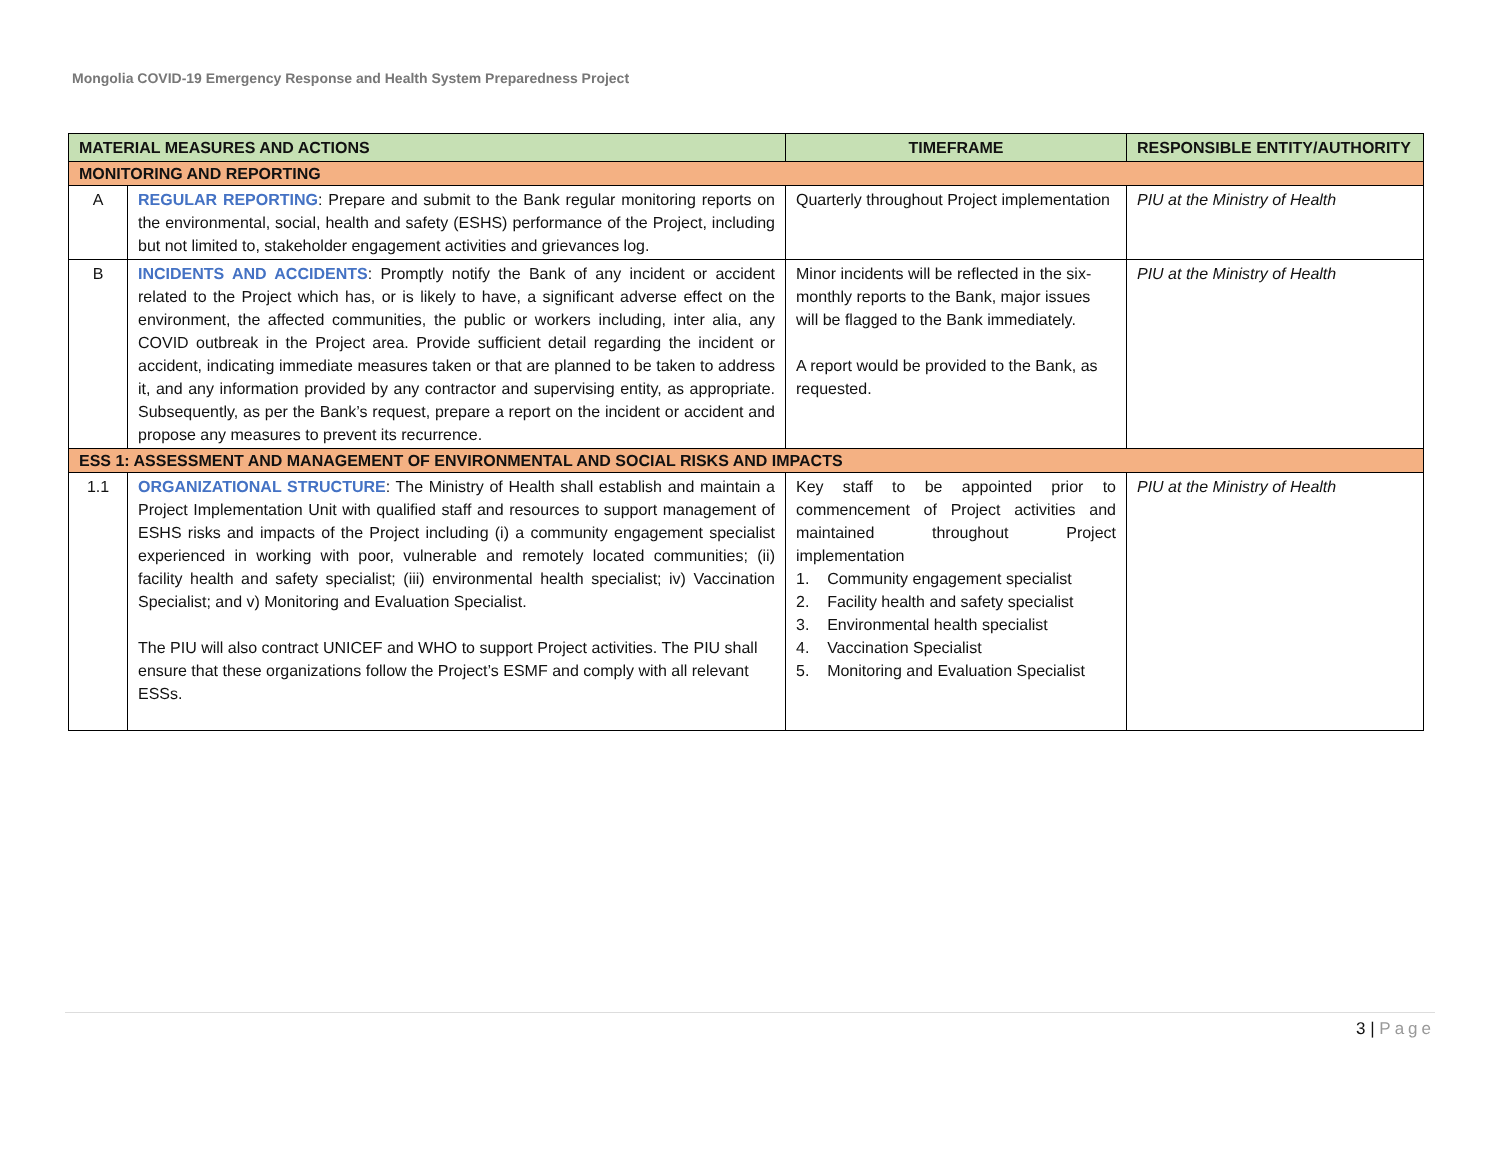Mongolia COVID-19 Emergency Response and Health System Preparedness Project
| MATERIAL MEASURES AND ACTIONS | | TIMEFRAME | RESPONSIBLE ENTITY/AUTHORITY |
| --- | --- | --- | --- |
| MONITORING AND REPORTING | | | |
| A | REGULAR REPORTING : Prepare and submit to the Bank regular monitoring reports on the environmental, social, health and safety (ESHS) performance of the Project, including but not limited to, stakeholder engagement activities and grievances log. | Quarterly throughout Project implementation | PIU at the Ministry of Health |
| B | INCIDENTS AND ACCIDENTS : Promptly notify the Bank of any incident or accident related to the Project which has, or is likely to have, a significant adverse effect on the environment, the affected communities, the public or workers including, inter alia, any COVID outbreak in the Project area. Provide sufficient detail regarding the incident or accident, indicating immediate measures taken or that are planned to be taken to address it, and any information provided by any contractor and supervising entity, as appropriate. Subsequently, as per the Bank’s request, prepare a report on the incident or accident and propose any measures to prevent its recurrence. | Minor incidents will be reflected in the six-monthly reports to the Bank, major issues will be flagged to the Bank immediately. A report would be provided to the Bank, as requested. | PIU at the Ministry of Health |
| ESS 1: ASSESSMENT AND MANAGEMENT OF ENVIRONMENTAL AND SOCIAL RISKS AND IMPACTS | | | |
| 1.1 | ORGANIZATIONAL STRUCTURE : The Ministry of Health shall establish and maintain a Project Implementation Unit with qualified staff and resources to support management of ESHS risks and impacts of the Project including (i) a community engagement specialist experienced in working with poor, vulnerable and remotely located communities; (ii) facility health and safety specialist; (iii) environmental health specialist; iv) Vaccination Specialist; and v) Monitoring and Evaluation Specialist. The PIU will also contract UNICEF and WHO to support Project activities. The PIU shall ensure that these organizations follow the Project’s ESMF and comply with all relevant ESSs. | Key staff to be appointed prior to commencement of Project activities and maintained throughout Project implementation 1. Community engagement specialist 2. Facility health and safety specialist 3. Environmental health specialist 4. Vaccination Specialist 5. Monitoring and Evaluation Specialist | PIU at the Ministry of Health |
3 | Page